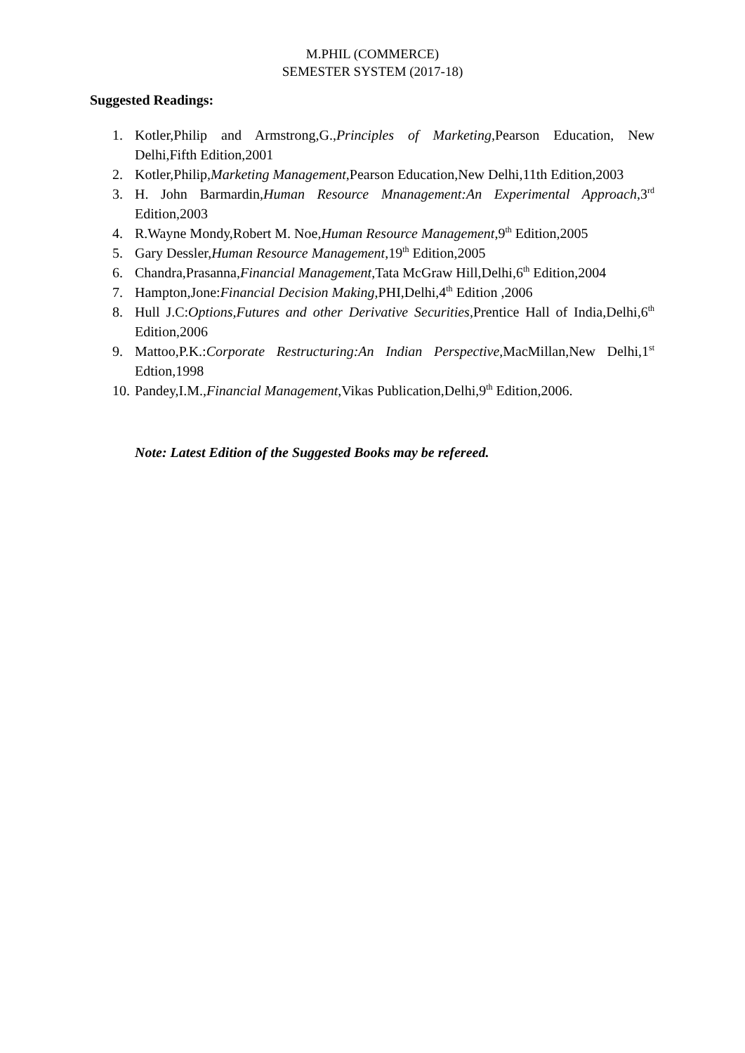M.PHIL (COMMERCE)
SEMESTER SYSTEM (2017-18)
Suggested Readings:
1. Kotler,Philip and Armstrong,G.,Principles of Marketing,Pearson Education, New Delhi,Fifth Edition,2001
2. Kotler,Philip,Marketing Management,Pearson Education,New Delhi,11th Edition,2003
3. H. John Barmardin,Human Resource Mnanagement:An Experimental Approach,3<sup>rd</sup> Edition,2003
4. R.Wayne Mondy,Robert M. Noe,Human Resource Management,9<sup>th</sup> Edition,2005
5. Gary Dessler,Human Resource Management,19<sup>th</sup> Edition,2005
6. Chandra,Prasanna,Financial Management,Tata McGraw Hill,Delhi,6<sup>th</sup> Edition,2004
7. Hampton,Jone:Financial Decision Making,PHI,Delhi,4<sup>th</sup> Edition ,2006
8. Hull J.C:Options,Futures and other Derivative Securities,Prentice Hall of India,Delhi,6<sup>th</sup> Edition,2006
9. Mattoo,P.K.:Corporate Restructuring:An Indian Perspective,MacMillan,New Delhi,1<sup>st</sup> Edtion,1998
10. Pandey,I.M.,Financial Management,Vikas Publication,Delhi,9<sup>th</sup> Edition,2006.
Note: Latest Edition of the Suggested Books may be refereed.